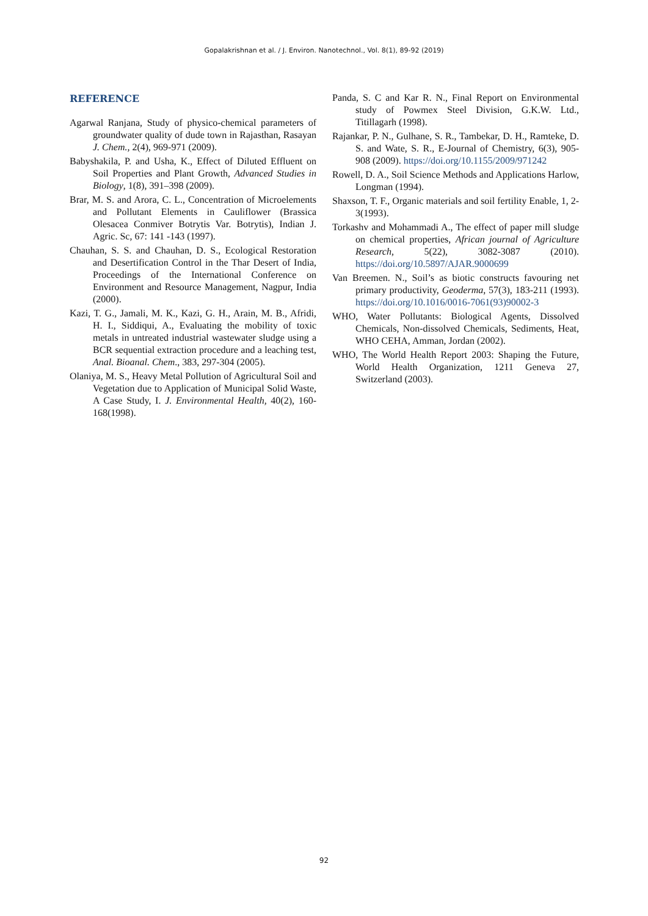Gopalakrishnan et al. / J. Environ. Nanotechnol., Vol. 8(1), 89-92 (2019)
REFERENCE
Agarwal Ranjana, Study of physico-chemical parameters of groundwater quality of dude town in Rajasthan, Rasayan J. Chem., 2(4), 969-971 (2009).
Babyshakila, P. and Usha, K., Effect of Diluted Effluent on Soil Properties and Plant Growth, Advanced Studies in Biology, 1(8), 391–398 (2009).
Brar, M. S. and Arora, C. L., Concentration of Microelements and Pollutant Elements in Cauliflower (Brassica Olesacea Conmiver Botrytis Var. Botrytis), Indian J. Agric. Sc, 67: 141 -143 (1997).
Chauhan, S. S. and Chauhan, D. S., Ecological Restoration and Desertification Control in the Thar Desert of India, Proceedings of the International Conference on Environment and Resource Management, Nagpur, India (2000).
Kazi, T. G., Jamali, M. K., Kazi, G. H., Arain, M. B., Afridi, H. I., Siddiqui, A., Evaluating the mobility of toxic metals in untreated industrial wastewater sludge using a BCR sequential extraction procedure and a leaching test, Anal. Bioanal. Chem., 383, 297-304 (2005).
Olaniya, M. S., Heavy Metal Pollution of Agricultural Soil and Vegetation due to Application of Municipal Solid Waste, A Case Study, I. J. Environmental Health, 40(2), 160-168(1998).
Panda, S. C and Kar R. N., Final Report on Environmental study of Powmex Steel Division, G.K.W. Ltd., Titillagarh (1998).
Rajankar, P. N., Gulhane, S. R., Tambekar, D. H., Ramteke, D. S. and Wate, S. R., E-Journal of Chemistry, 6(3), 905-908 (2009). https://doi.org/10.1155/2009/971242
Rowell, D. A., Soil Science Methods and Applications Harlow, Longman (1994).
Shaxson, T. F., Organic materials and soil fertility Enable, 1, 2-3(1993).
Torkashv and Mohammadi A., The effect of paper mill sludge on chemical properties, African journal of Agriculture Research, 5(22), 3082-3087 (2010). https://doi.org/10.5897/AJAR.9000699
Van Breemen. N., Soil’s as biotic constructs favouring net primary productivity, Geoderma, 57(3), 183-211 (1993). https://doi.org/10.1016/0016-7061(93)90002-3
WHO, Water Pollutants: Biological Agents, Dissolved Chemicals, Non-dissolved Chemicals, Sediments, Heat, WHO CEHA, Amman, Jordan (2002).
WHO, The World Health Report 2003: Shaping the Future, World Health Organization, 1211 Geneva 27, Switzerland (2003).
92